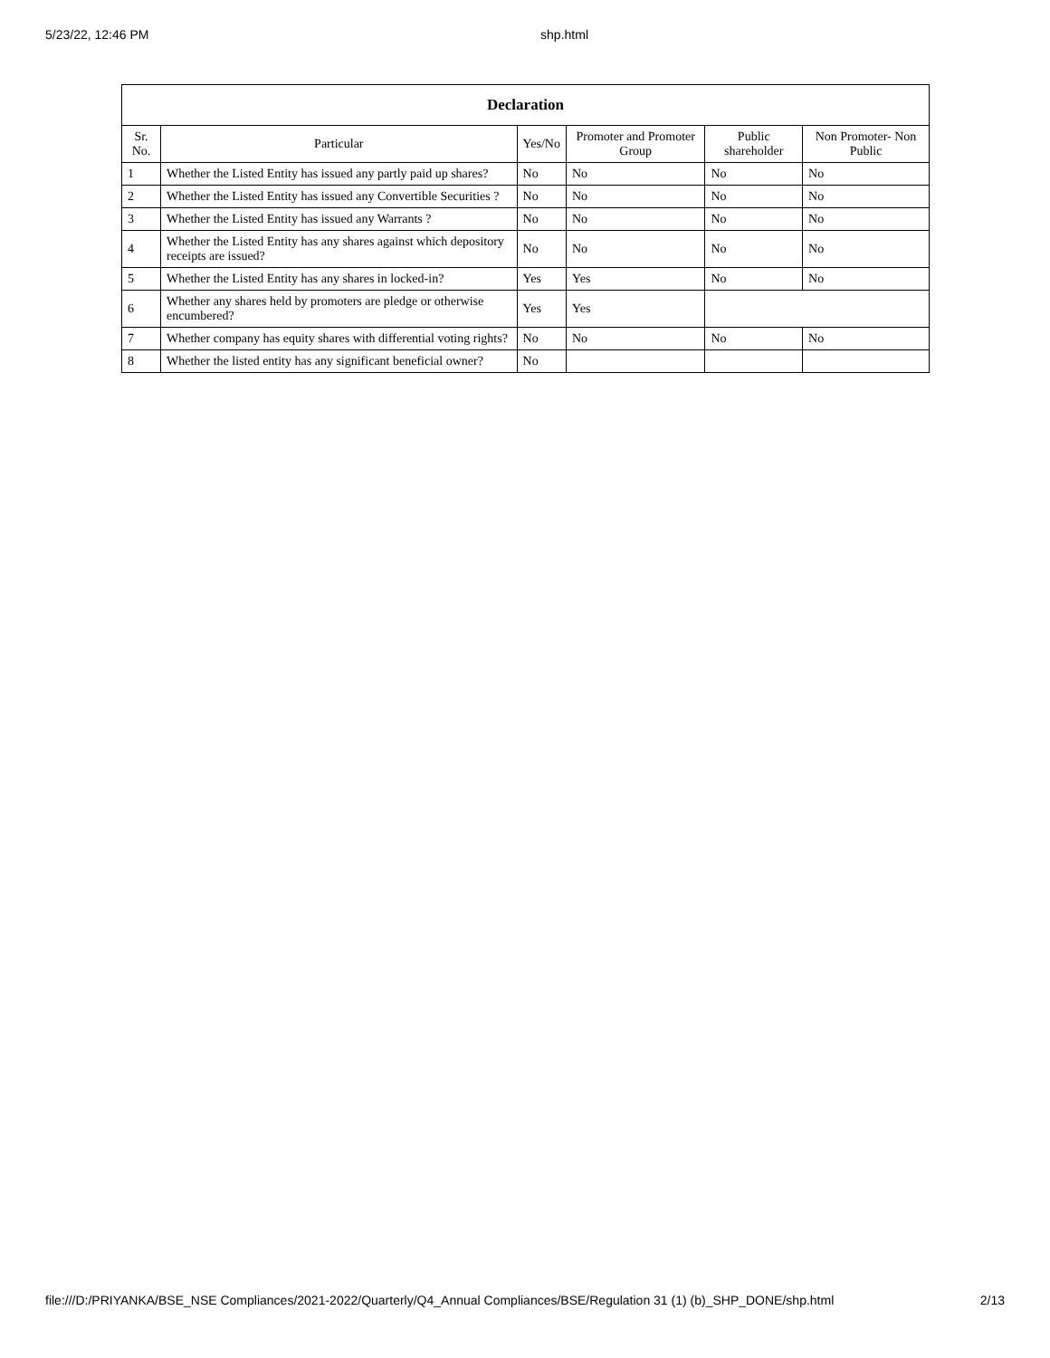5/23/22, 12:46 PM shp.html
| Declaration | | | | | |
| --- | --- | --- | --- | --- | --- |
| Sr. No. | Particular | Yes/No | Promoter and Promoter Group | Public shareholder | Non Promoter- Non Public |
| 1 | Whether the Listed Entity has issued any partly paid up shares? | No | No | No | No |
| 2 | Whether the Listed Entity has issued any Convertible Securities ? | No | No | No | No |
| 3 | Whether the Listed Entity has issued any Warrants ? | No | No | No | No |
| 4 | Whether the Listed Entity has any shares against which depository receipts are issued? | No | No | No | No |
| 5 | Whether the Listed Entity has any shares in locked-in? | Yes | Yes | No | No |
| 6 | Whether any shares held by promoters are pledge or otherwise encumbered? | Yes | Yes | | |
| 7 | Whether company has equity shares with differential voting rights? | No | No | No | No |
| 8 | Whether the listed entity has any significant beneficial owner? | No | | | |
file:///D:/PRIYANKA/BSE_NSE Compliances/2021-2022/Quarterly/Q4_Annual Compliances/BSE/Regulation 31 (1) (b)_SHP_DONE/shp.html 2/13